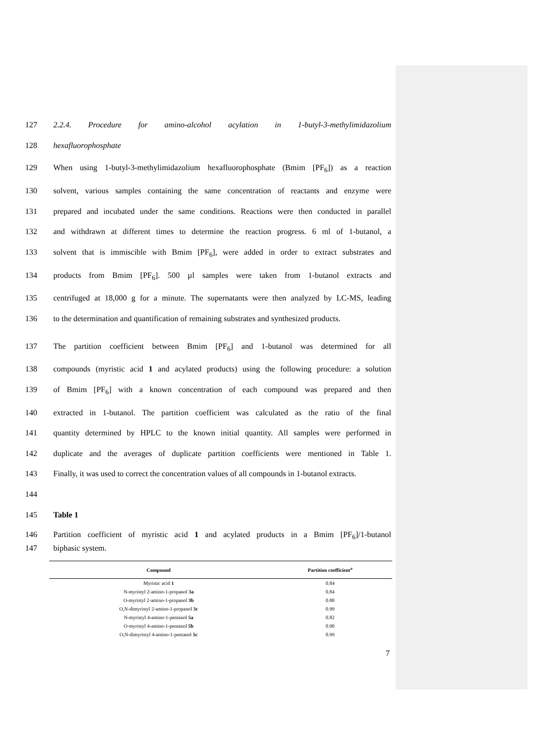127 2.2.4. Procedure for amino-alcohol acylation in 1-butyl-3-methylimidazolium
128 hexafluorophosphate
129 When using 1-butyl-3-methylimidazolium hexafluorophosphate (Bmim [PF<sub>6</sub>]) as a reaction
130 solvent, various samples containing the same concentration of reactants and enzyme were
131 prepared and incubated under the same conditions. Reactions were then conducted in parallel
132 and withdrawn at different times to determine the reaction progress. 6 ml of 1-butanol, a
133 solvent that is immiscible with Bmim [PF<sub>6</sub>], were added in order to extract substrates and
134 products from Bmim [PF<sub>6</sub>]. 500 µl samples were taken from 1-butanol extracts and
135 centrifuged at 18,000 g for a minute. The supernatants were then analyzed by LC-MS, leading
136 to the determination and quantification of remaining substrates and synthesized products.
137 The partition coefficient between Bmim [PF<sub>6</sub>] and 1-butanol was determined for all
138 compounds (myristic acid 1 and acylated products) using the following procedure: a solution
139 of Bmim [PF<sub>6</sub>] with a known concentration of each compound was prepared and then
140 extracted in 1-butanol. The partition coefficient was calculated as the ratio of the final
141 quantity determined by HPLC to the known initial quantity. All samples were performed in
142 duplicate and the averages of duplicate partition coefficients were mentioned in Table 1.
143 Finally, it was used to correct the concentration values of all compounds in 1-butanol extracts.
144
145 Table 1
146 Partition coefficient of myristic acid 1 and acylated products in a Bmim [PF<sub>6</sub>]/1-butanol
147 biphasic system.
| Compound | Partition coefficient<sup>a</sup> |
| --- | --- |
| Myristic acid 1 | 0.84 |
| N-myristyl 2-amino-1-propanol 3a | 0.84 |
| O-myristyl 2-amino-1-propanol 3b | 0.88 |
| O,N-dimyristyl 2-amino-1-propanol 3c | 0.99 |
| N-myristyl 4-amino-1-pentanol 5a | 0.82 |
| O-myristyl 4-amino-1-pentanol 5b | 0.90 |
| O,N-dimyristyl 4-amino-1-pentanol 5c | 0.99 |
7